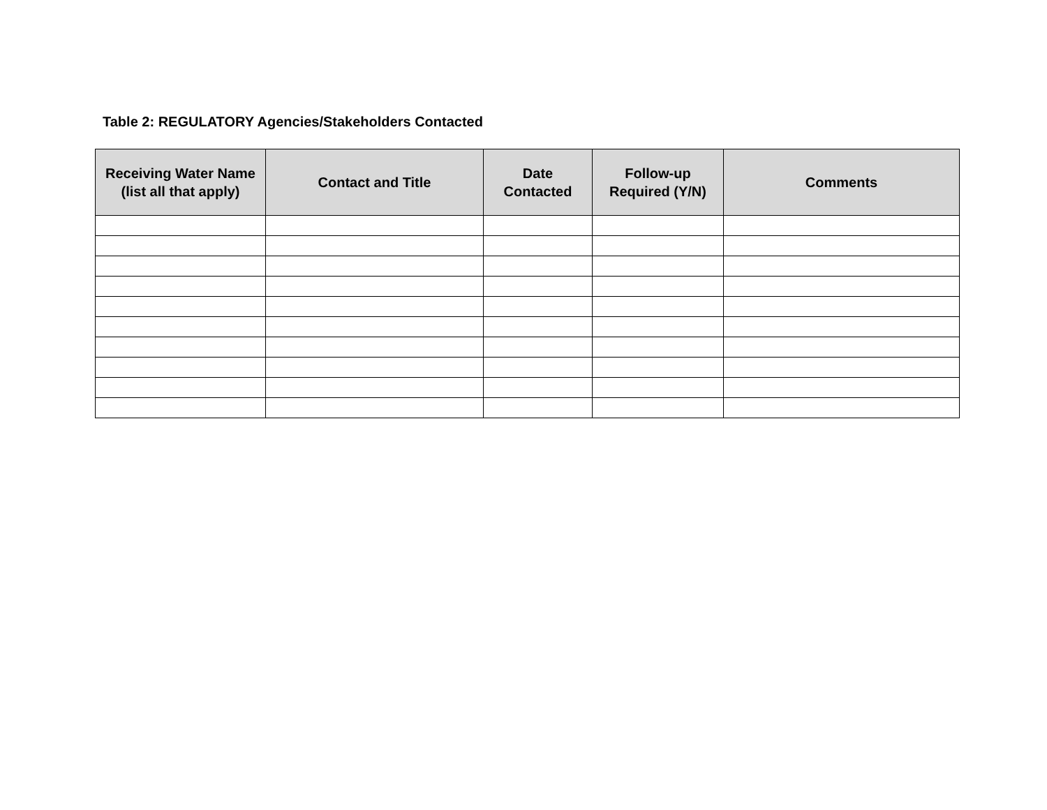Table 2: REGULATORY Agencies/Stakeholders Contacted
| Receiving Water Name (list all that apply) | Contact and Title | Date Contacted | Follow-up Required (Y/N) | Comments |
| --- | --- | --- | --- | --- |